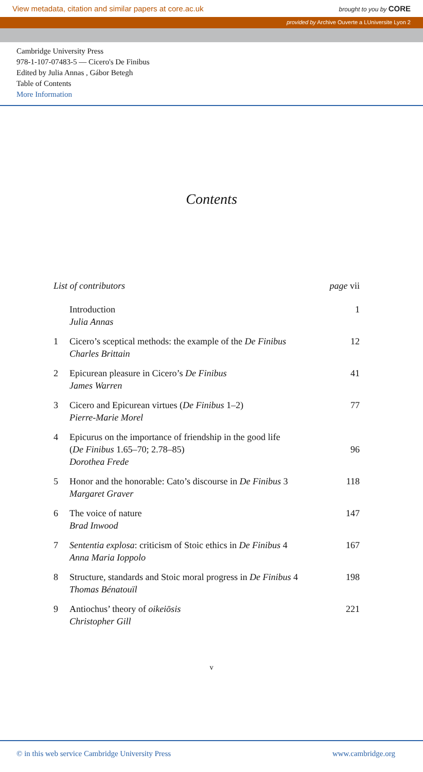View metadata, citation and similar papers at core.ac.uk brought to you by CORE
provided by Archive Ouverte a LUniversite Lyon 2
Cambridge University Press
978-1-107-07483-5 — Cicero's De Finibus
Edited by Julia Annas , Gábor Betegh
Table of Contents
More Information
Contents
List of contributors page vii
Introduction
Julia Annas
1
1 Cicero’s sceptical methods: the example of the De Finibus
Charles Brittain
12
2 Epicurean pleasure in Cicero’s De Finibus
James Warren
41
3 Cicero and Epicurean virtues (De Finibus 1–2)
Pierre-Marie Morel
77
4 Epicurus on the importance of friendship in the good life
(De Finibus 1.65–70; 2.78–85)
Dorothea Frede
96
5 Honor and the honorable: Cato’s discourse in De Finibus 3
Margaret Graver
118
6 The voice of nature
Brad Inwood
147
7 Sententia explosa: criticism of Stoic ethics in De Finibus 4
Anna Maria Ioppolo
167
8 Structure, standards and Stoic moral progress in De Finibus 4
Thomas Bénatouïl
198
9 Antiochus’ theory of oikeiōsis
Christopher Gill
221
v
© in this web service Cambridge University Press www.cambridge.org